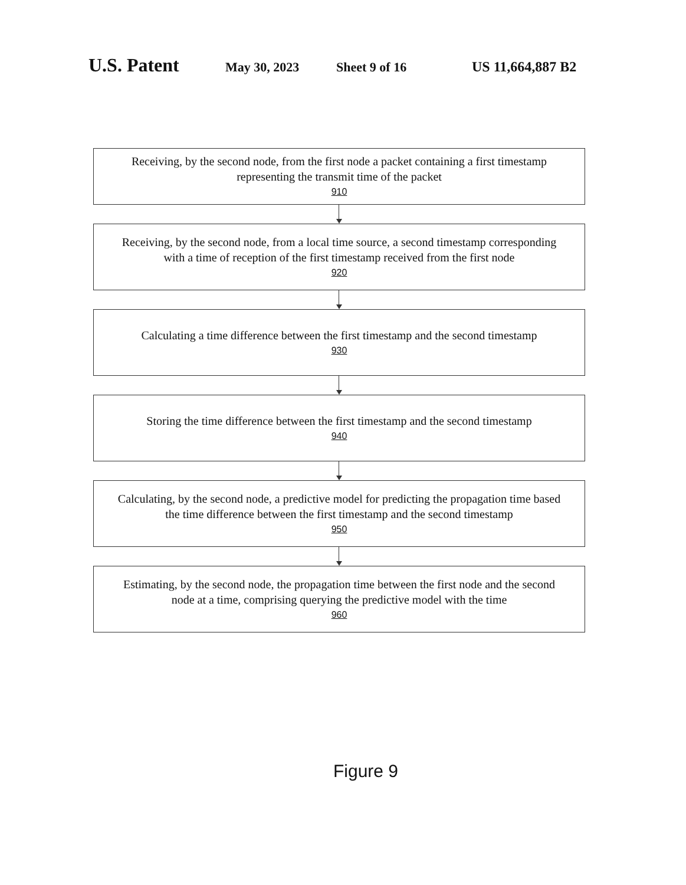U.S. Patent May 30, 2023 Sheet 9 of 16 US 11,664,887 B2
Receiving, by the second node, from the first node a packet containing a first timestamp
representing the transmit time of the packet
910
Receiving, by the second node, from a local time source, a second timestamp corresponding
with a time of reception of the first timestamp received from the first node
920
Calculating a time difference between the first timestamp and the second timestamp
930
Storing the time difference between the first timestamp and the second timestamp
940
Calculating, by the second node, a predictive model for predicting the propagation time based
the time difference between the first timestamp and the second timestamp
950
Estimating, by the second node, the propagation time between the first node and the second
node at a time, comprising querying the predictive model with the time
960
Figure 9